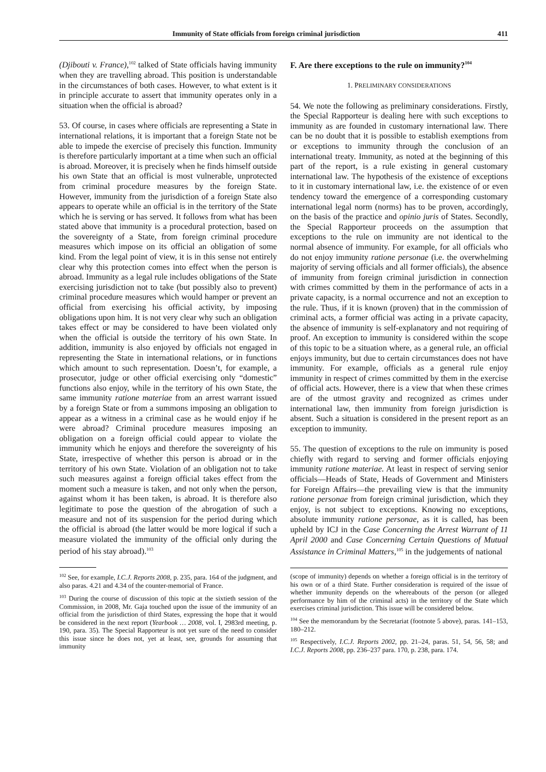Immunity of State officials from foreign criminal jurisdiction 411
(Djibouti v. France),<sup>102</sup> talked of State officials having immunity when they are travelling abroad. This position is understandable in the circumstances of both cases. However, to what extent is it in principle accurate to assert that immunity operates only in a situation when the official is abroad?
53. Of course, in cases where officials are representing a State in international relations, it is important that a foreign State not be able to impede the exercise of precisely this function. Immunity is therefore particularly important at a time when such an official is abroad. Moreover, it is precisely when he finds himself outside his own State that an official is most vulnerable, unprotected from criminal procedure measures by the foreign State. However, immunity from the jurisdiction of a foreign State also appears to operate while an official is in the territory of the State which he is serving or has served. It follows from what has been stated above that immunity is a procedural protection, based on the sovereignty of a State, from foreign criminal procedure measures which impose on its official an obligation of some kind. From the legal point of view, it is in this sense not entirely clear why this protection comes into effect when the person is abroad. Immunity as a legal rule includes obligations of the State exercising jurisdiction not to take (but possibly also to prevent) criminal procedure measures which would hamper or prevent an official from exercising his official activity, by imposing obligations upon him. It is not very clear why such an obligation takes effect or may be considered to have been violated only when the official is outside the territory of his own State. In addition, immunity is also enjoyed by officials not engaged in representing the State in international relations, or in functions which amount to such representation. Doesn’t, for example, a prosecutor, judge or other official exercising only “domestic” functions also enjoy, while in the territory of his own State, the same immunity ratione materiae from an arrest warrant issued by a foreign State or from a summons imposing an obligation to appear as a witness in a criminal case as he would enjoy if he were abroad? Criminal procedure measures imposing an obligation on a foreign official could appear to violate the immunity which he enjoys and therefore the sovereignty of his State, irrespective of whether this person is abroad or in the territory of his own State. Violation of an obligation not to take such measures against a foreign official takes effect from the moment such a measure is taken, and not only when the person, against whom it has been taken, is abroad. It is therefore also legitimate to pose the question of the abrogation of such a measure and not of its suspension for the period during which the official is abroad (the latter would be more logical if such a measure violated the immunity of the official only during the period of his stay abroad).<sup>103</sup>
<sup>102</sup> See, for example, I.C.J. Reports 2008, p. 235, para. 164 of the judgment, and also paras. 4.21 and 4.34 of the counter-memorial of France.
<sup>103</sup> During the course of discussion of this topic at the sixtieth session of the Commission, in 2008, Mr. Gaja touched upon the issue of the immunity of an official from the jurisdiction of third States, expressing the hope that it would be considered in the next report (Yearbook … 2008, vol. I, 2983rd meeting, p. 190, para. 35). The Special Rapporteur is not yet sure of the need to consider this issue since he does not, yet at least, see, grounds for assuming that immunity
F. Are there exceptions to the rule on immunity?<sup>104</sup>
1. PRELIMINARY CONSIDERATIONS
54. We note the following as preliminary considerations. Firstly, the Special Rapporteur is dealing here with such exceptions to immunity as are founded in customary international law. There can be no doubt that it is possible to establish exemptions from or exceptions to immunity through the conclusion of an international treaty. Immunity, as noted at the beginning of this part of the report, is a rule existing in general customary international law. The hypothesis of the existence of exceptions to it in customary international law, i.e. the existence of or even tendency toward the emergence of a corresponding customary international legal norm (norms) has to be proven, accordingly, on the basis of the practice and opinio juris of States. Secondly, the Special Rapporteur proceeds on the assumption that exceptions to the rule on immunity are not identical to the normal absence of immunity. For example, for all officials who do not enjoy immunity ratione personae (i.e. the overwhelming majority of serving officials and all former officials), the absence of immunity from foreign criminal jurisdiction in connection with crimes committed by them in the performance of acts in a private capacity, is a normal occurrence and not an exception to the rule. Thus, if it is known (proven) that in the commission of criminal acts, a former official was acting in a private capacity, the absence of immunity is self-explanatory and not requiring of proof. An exception to immunity is considered within the scope of this topic to be a situation where, as a general rule, an official enjoys immunity, but due to certain circumstances does not have immunity. For example, officials as a general rule enjoy immunity in respect of crimes committed by them in the exercise of official acts. However, there is a view that when these crimes are of the utmost gravity and recognized as crimes under international law, then immunity from foreign jurisdiction is absent. Such a situation is considered in the present report as an exception to immunity.
55. The question of exceptions to the rule on immunity is posed chiefly with regard to serving and former officials enjoying immunity ratione materiae. At least in respect of serving senior officials—Heads of State, Heads of Government and Ministers for Foreign Affairs—the prevailing view is that the immunity ratione personae from foreign criminal jurisdiction, which they enjoy, is not subject to exceptions. Knowing no exceptions, absolute immunity ratione personae, as it is called, has been upheld by ICJ in the Case Concerning the Arrest Warrant of 11 April 2000 and Case Concerning Certain Questions of Mutual Assistance in Criminal Matters,<sup>105</sup> in the judgements of national
(scope of immunity) depends on whether a foreign official is in the territory of his own or of a third State. Further consideration is required of the issue of whether immunity depends on the whereabouts of the person (or alleged performance by him of the criminal acts) in the territory of the State which exercises criminal jurisdiction. This issue will be considered below.
<sup>104</sup> See the memorandum by the Secretariat (footnote 5 above), paras. 141–153, 180–212.
<sup>105</sup> Respectively, I.C.J. Reports 2002, pp. 21–24, paras. 51, 54, 56, 58; and I.C.J. Reports 2008, pp. 236–237 para. 170, p. 238, para. 174.